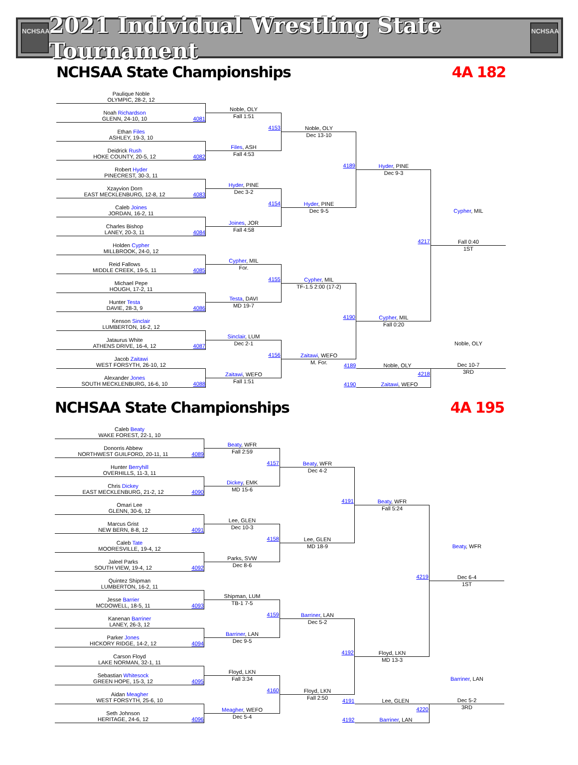NCHSAA
2021 Individual Wrestling State Tournament
NCHSAA
NCHSAA State Championships 4A 182
Paulique Noble
OLYMPIC, 28-2, 12
Noah Richardson
GLENN, 24-10, 10
4081
Ethan Files
ASHLEY, 19-3, 10
Deidrick Rush
HOKE COUNTY, 20-5, 12
4082
Robert Hyder
PINECREST, 30-3, 11
Xzayvion Dorn
EAST MECKLENBURG, 12-8, 12
4083
Caleb Joines
JORDAN, 16-2, 11
Charles Bishop
LANEY, 20-3, 11
4084
Holden Cypher
MILLBROOK, 24-0, 12
Reid Fallows
MIDDLE CREEK, 19-5, 11
4085
Michael Pepe
HOUGH, 17-2, 11
Hunter Testa
DAVIE, 28-3, 9
4086
Kenson Sinclair
LUMBERTON, 16-2, 12
Jataurus White
ATHENS DRIVE, 16-4, 12
4087
Jacob Zaitawi
WEST FORSYTH, 26-10, 12
Alexander Jones
SOUTH MECKLENBURG, 16-6, 10
4088
Noble, OLY
Fall 1:51
Files, ASH
Fall 4:53
Hyder, PINE
Dec 3-2
Joines, JOR
Fall 4:58
Cypher, MIL
For.
Testa, DAVI
MD 19-7
Sinclair, LUM
Dec 2-1
Zaitawi, WEFO
Fall 1:51
4153
4154
4155
4156
Noble, OLY
Dec 13-10
Hyder, PINE
Dec 9-5
Cypher, MIL
TF-1.5 2:00 (17-2)
Zaitawi, WEFO
M. For.
4189
4190
Hyder, PINE
Dec 9-3
Cypher, MIL
Fall 0:20
4217
Cypher, MIL
Fall 0:40
1ST
4189 Noble, OLY
4190 Zaitawi, WEFO
4218
Noble, OLY
Dec 10-7
3RD
NCHSAA State Championships 4A 195
Caleb Beaty
WAKE FOREST, 22-1, 10
Donorris Abbew
NORTHWEST GUILFORD, 20-11, 11
4089
Hunter Berryhill
OVERHILLS, 11-3, 11
Chris Dickey
EAST MECKLENBURG, 21-2, 12
4090
Omari Lee
GLENN, 30-6, 12
Marcus Grist
NEW BERN, 8-8, 12
4091
Caleb Tate
MOORESVILLE, 19-4, 12
Jaleel Parks
SOUTH VIEW, 19-4, 12
4092
Quintez Shipman
LUMBERTON, 16-2, 11
Jesse Barrier
MCDOWELL, 18-5, 11
4093
Kanenan Barriner
LANEY, 26-3, 12
Parker Jones
HICKORY RIDGE, 14-2, 12
4094
Carson Floyd
LAKE NORMAN, 32-1, 11
Sebastian Whitesock
GREEN HOPE, 15-3, 12
4095
Aidan Meagher
WEST FORSYTH, 25-6, 10
Seth Johnson
HERITAGE, 24-6, 12
4096
Beaty, WFR
Fall 2:59
Dickey, EMK
MD 15-6
Lee, GLEN
Dec 10-3
Parks, SVW
Dec 8-6
Shipman, LUM
TB-1 7-5
Barriner, LAN
Dec 9-5
Floyd, LKN
Fall 3:34
Meagher, WEFO
Dec 5-4
4157
4158
4159
4160
Beaty, WFR
Dec 4-2
Lee, GLEN
MD 18-9
Barriner, LAN
Dec 5-2
Floyd, LKN
Fall 2:50
4191
4192
Beaty, WFR
Fall 5:24
Floyd, LKN
MD 13-3
4219
Beaty, WFR
Dec 6-4
1ST
4191 Lee, GLEN
4192 Barriner, LAN
4220
Barriner, LAN
Dec 5-2
3RD